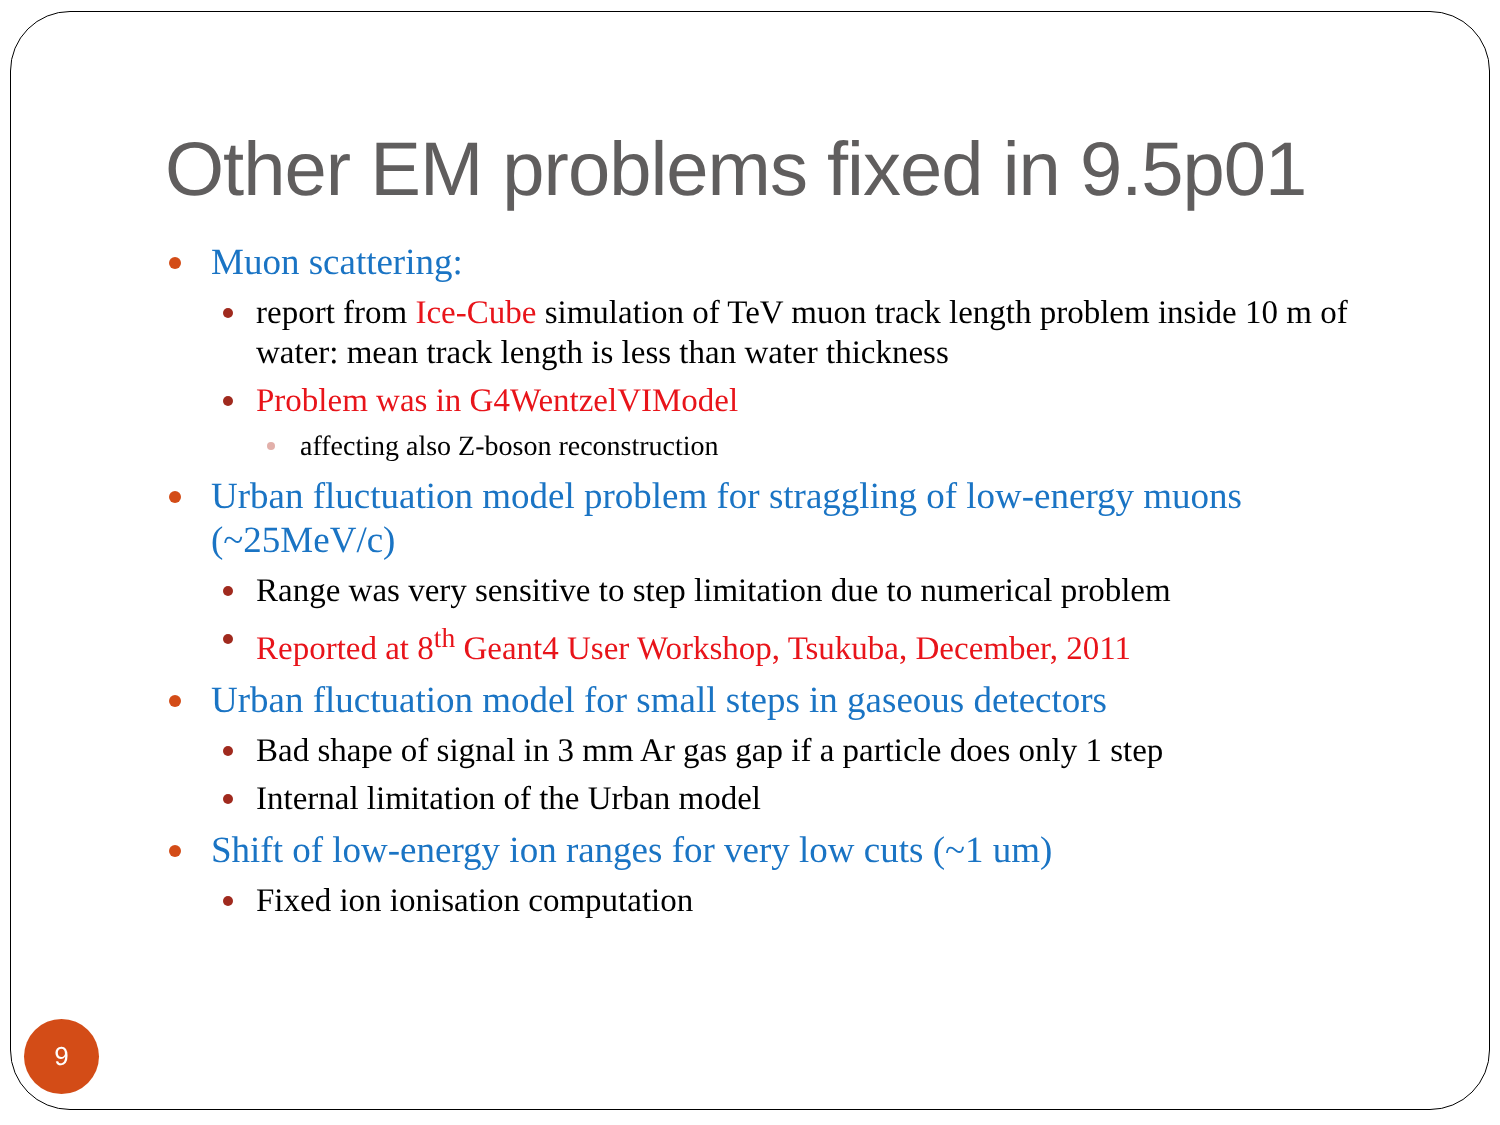Other EM problems fixed in 9.5p01
Muon scattering:
report from Ice-Cube simulation of TeV muon track length problem inside 10 m of water: mean track length is less than water thickness
Problem was in G4WentzelVIModel
affecting also Z-boson reconstruction
Urban fluctuation model problem for straggling of low-energy muons (~25MeV/c)
Range was very sensitive to step limitation due to numerical problem
Reported at 8<sup>th</sup> Geant4 User Workshop, Tsukuba, December, 2011
Urban fluctuation model for small steps in gaseous detectors
Bad shape of signal in 3 mm Ar gas gap if a particle does only 1 step
Internal limitation of the Urban model
Shift of low-energy ion ranges for very low cuts (~1 um)
Fixed ion ionisation computation
9